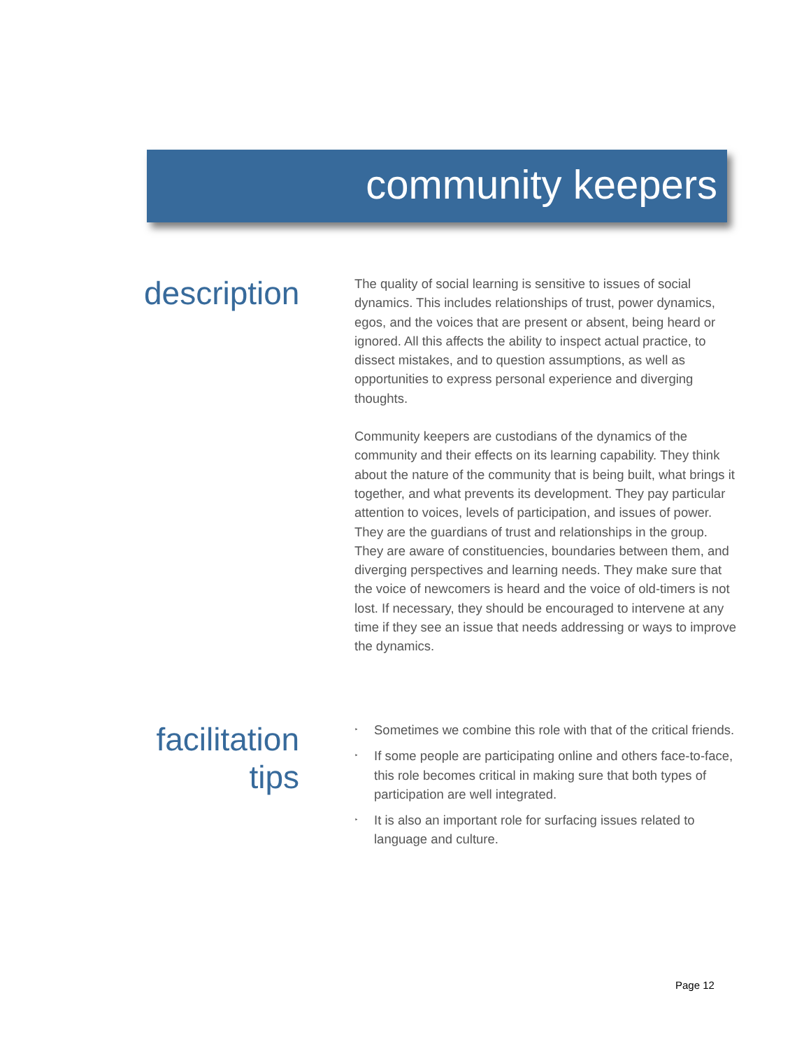community keepers
description
The quality of social learning is sensitive to issues of social dynamics. This includes relationships of trust, power dynamics, egos, and the voices that are present or absent, being heard or ignored. All this affects the ability to inspect actual practice, to dissect mistakes, and to question assumptions, as well as opportunities to express personal experience and diverging thoughts.
Community keepers are custodians of the dynamics of the community and their effects on its learning capability. They think about the nature of the community that is being built, what brings it together, and what prevents its development. They pay particular attention to voices, levels of participation, and issues of power. They are the guardians of trust and relationships in the group. They are aware of constituencies, boundaries between them, and diverging perspectives and learning needs. They make sure that the voice of newcomers is heard and the voice of old-timers is not lost. If necessary, they should be encouraged to intervene at any time if they see an issue that needs addressing or ways to improve the dynamics.
facilitation
tips
‣ Sometimes we combine this role with that of the critical friends.
‣ If some people are participating online and others face-to-face, this role becomes critical in making sure that both types of participation are well integrated.
‣ It is also an important role for surfacing issues related to language and culture.
Page 12